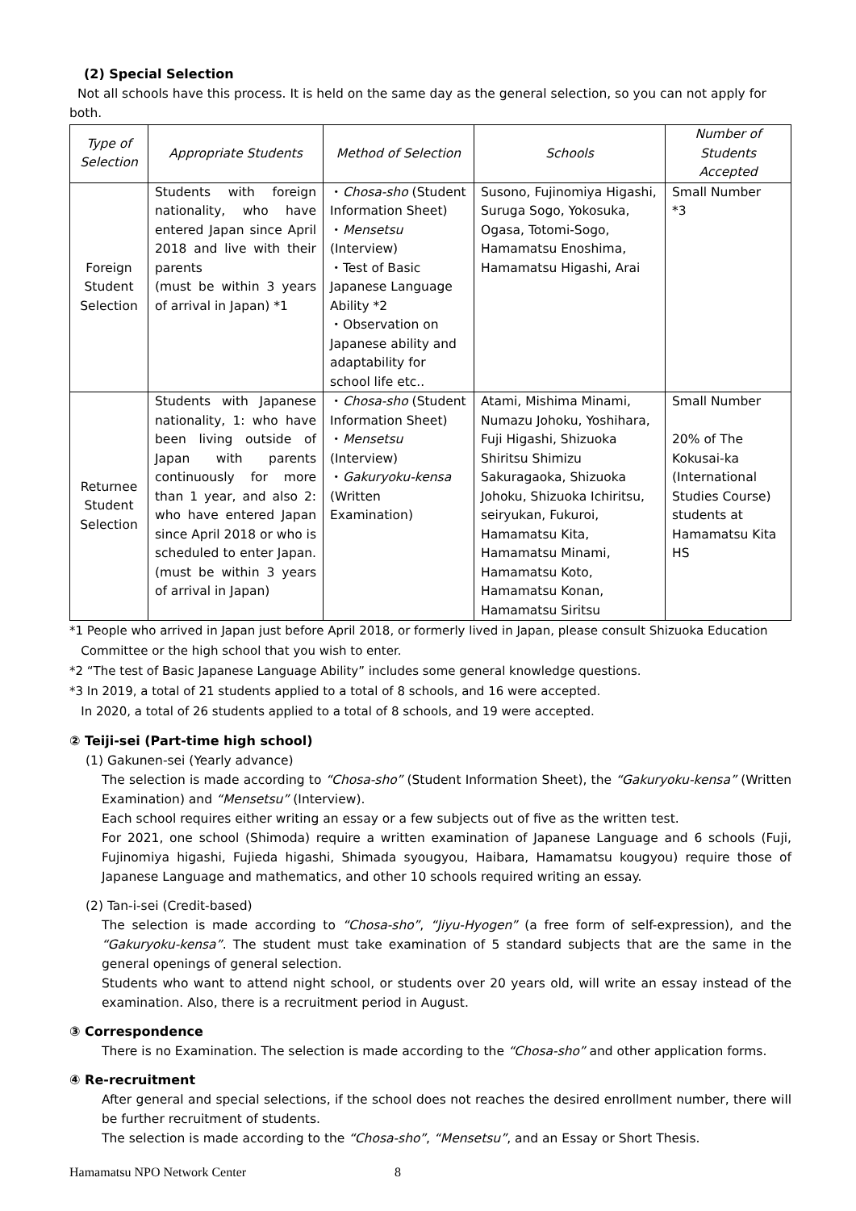(2) Special Selection
Not all schools have this process. It is held on the same day as the general selection, so you can not apply for both.
| Type of Selection | Appropriate Students | Method of Selection | Schools | Number of Students Accepted |
| --- | --- | --- | --- | --- |
| Foreign Student Selection | Students with foreign nationality, who have entered Japan since April 2018 and live with their parents (must be within 3 years of arrival in Japan) *1 | ・ Chosa-sho (Student Information Sheet) ・ Mensetsu (Interview) ・Test of Basic Japanese Language Ability *2 ・Observation on Japanese ability and adaptability for school life etc.. | Susono, Fujinomiya Higashi, Suruga Sogo, Yokosuka, Ogasa, Totomi-Sogo, Hamamatsu Enoshima, Hamamatsu Higashi, Arai | Small Number *3 |
| Returnee Student Selection | Students with Japanese nationality, 1: who have been living outside of Japan with parents continuously for more than 1 year, and also 2: who have entered Japan since April 2018 or who is scheduled to enter Japan. (must be within 3 years of arrival in Japan) | ・ Chosa-sho (Student Information Sheet) ・ Mensetsu (Interview) ・ Gakuryoku-kensa (Written Examination) | Atami, Mishima Minami, Numazu Johoku, Yoshihara, Fuji Higashi, Shizuoka Shiritsu Shimizu Sakuragaoka, Shizuoka Johoku, Shizuoka Ichiritsu, seiryukan, Fukuroi, Hamamatsu Kita, Hamamatsu Minami, Hamamatsu Koto, Hamamatsu Konan, Hamamatsu Siritsu | Small Number 20% of The Kokusai-ka (International Studies Course) students at Hamamatsu Kita HS |
*1 People who arrived in Japan just before April 2018, or formerly lived in Japan, please consult Shizuoka Education
Committee or the high school that you wish to enter.
*2 “The test of Basic Japanese Language Ability” includes some general knowledge questions.
*3 In 2019, a total of 21 students applied to a total of 8 schools, and 16 were accepted.
In 2020, a total of 26 students applied to a total of 8 schools, and 19 were accepted.
② Teiji-sei (Part-time high school)
(1) Gakunen-sei (Yearly advance)
The selection is made according to “Chosa-sho” (Student Information Sheet), the “Gakuryoku-kensa” (Written Examination) and “Mensetsu” (Interview).
Each school requires either writing an essay or a few subjects out of five as the written test.
For 2021, one school (Shimoda) require a written examination of Japanese Language and 6 schools (Fuji, Fujinomiya higashi, Fujieda higashi, Shimada syougyou, Haibara, Hamamatsu kougyou) require those of Japanese Language and mathematics, and other 10 schools required writing an essay.
(2) Tan-i-sei (Credit-based)
The selection is made according to “Chosa-sho”, “Jiyu-Hyogen” (a free form of self-expression), and the “Gakuryoku-kensa”. The student must take examination of 5 standard subjects that are the same in the general openings of general selection.
Students who want to attend night school, or students over 20 years old, will write an essay instead of the examination. Also, there is a recruitment period in August.
③ Correspondence
There is no Examination. The selection is made according to the “Chosa-sho” and other application forms.
④ Re-recruitment
After general and special selections, if the school does not reaches the desired enrollment number, there will be further recruitment of students.
The selection is made according to the “Chosa-sho”, “Mensetsu”, and an Essay or Short Thesis.
Hamamatsu NPO Network Center 8